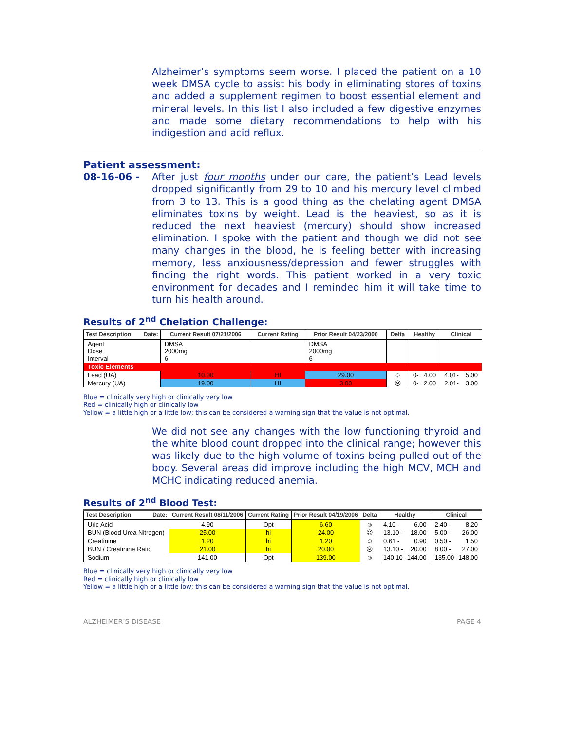Alzheimer’s symptoms seem worse. I placed the patient on a 10 week DMSA cycle to assist his body in eliminating stores of toxins and added a supplement regimen to boost essential element and mineral levels. In this list I also included a few digestive enzymes and made some dietary recommendations to help with his indigestion and acid reflux.
Patient assessment:
08-16-06 - After just four months under our care, the patient’s Lead levels dropped significantly from 29 to 10 and his mercury level climbed from 3 to 13. This is a good thing as the chelating agent DMSA eliminates toxins by weight. Lead is the heaviest, so as it is reduced the next heaviest (mercury) should show increased elimination. I spoke with the patient and though we did not see many changes in the blood, he is feeling better with increasing memory, less anxiousness/depression and fewer struggles with finding the right words. This patient worked in a very toxic environment for decades and I reminded him it will take time to turn his health around.
Results of 2<sup>nd</sup> Chelation Challenge:
| Test Description Date: | Current Result 07/21/2006 | Current Rating | Prior Result 04/23/2006 | Delta | Healthy | Clinical |
| --- | --- | --- | --- | --- | --- | --- |
| Agent Dose Interval | DMSA 2000mg 6 | | DMSA 2000mg 6 | | | |
| Toxic Elements | | | | | | |
| Lead (UA) | 10.00 | HI | 29.00 | ☺ | 0- 4.00 | 4.01- 5.00 |
| Mercury (UA) | 19.00 | HI | 3.00 | ☹ | 0- 2.00 | 2.01- 3.00 |
Blue = clinically very high or clinically very low
Red = clinically high or clinically low
Yellow = a little high or a little low; this can be considered a warning sign that the value is not optimal.
We did not see any changes with the low functioning thyroid and the white blood count dropped into the clinical range; however this was likely due to the high volume of toxins being pulled out of the body. Several areas did improve including the high MCV, MCH and MCHC indicating reduced anemia.
Results of 2<sup>nd</sup> Blood Test:
| Test Description Date: | Current Result 08/11/2006 | Current Rating | Prior Result 04/19/2006 | Delta | Healthy | Clinical |
| --- | --- | --- | --- | --- | --- | --- |
| Uric Acid | 4.90 | Opt | 6.60 | ☺ | 4.10 - 6.00 | 2.40 - 8.20 |
| BUN (Blood Urea Nitrogen) | 25.00 | hi | 24.00 | ☹ | 13.10 - 18.00 | 5.00 - 26.00 |
| Creatinine | 1.20 | hi | 1.20 | ☺ | 0.61 - 0.90 | 0.50 - 1.50 |
| BUN / Creatinine Ratio | 21.00 | hi | 20.00 | ☹ | 13.10 - 20.00 | 8.00 - 27.00 |
| Sodium | 141.00 | Opt | 139.00 | ☺ | 140.10 - 144.00 | 135.00 - 148.00 |
Blue = clinically very high or clinically very low
Red = clinically high or clinically low
Yellow = a little high or a little low; this can be considered a warning sign that the value is not optimal.
ALZHEIMER’S DISEASE PAGE 4